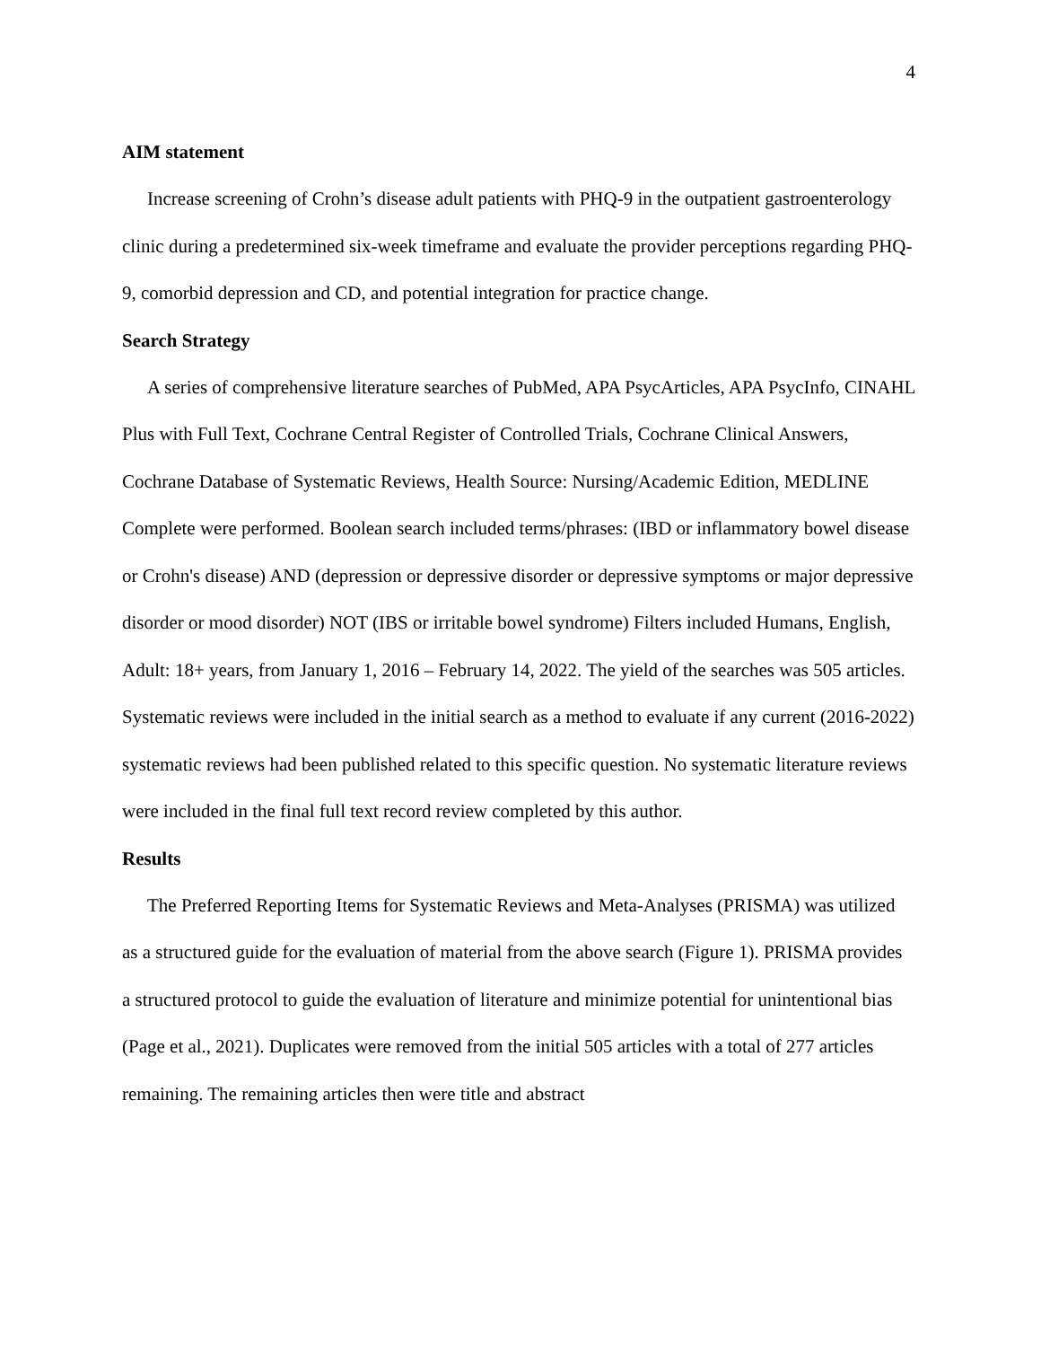4
AIM statement
Increase screening of Crohn’s disease adult patients with PHQ-9 in the outpatient gastroenterology clinic during a predetermined six-week timeframe and evaluate the provider perceptions regarding PHQ-9, comorbid depression and CD, and potential integration for practice change.
Search Strategy
A series of comprehensive literature searches of PubMed, APA PsycArticles, APA PsycInfo, CINAHL Plus with Full Text, Cochrane Central Register of Controlled Trials, Cochrane Clinical Answers, Cochrane Database of Systematic Reviews, Health Source: Nursing/Academic Edition, MEDLINE Complete were performed. Boolean search included terms/phrases: (IBD or inflammatory bowel disease or Crohn's disease) AND (depression or depressive disorder or depressive symptoms or major depressive disorder or mood disorder) NOT (IBS or irritable bowel syndrome) Filters included Humans, English, Adult: 18+ years, from January 1, 2016 – February 14, 2022. The yield of the searches was 505 articles. Systematic reviews were included in the initial search as a method to evaluate if any current (2016-2022) systematic reviews had been published related to this specific question. No systematic literature reviews were included in the final full text record review completed by this author.
Results
The Preferred Reporting Items for Systematic Reviews and Meta-Analyses (PRISMA) was utilized as a structured guide for the evaluation of material from the above search (Figure 1). PRISMA provides a structured protocol to guide the evaluation of literature and minimize potential for unintentional bias (Page et al., 2021). Duplicates were removed from the initial 505 articles with a total of 277 articles remaining. The remaining articles then were title and abstract